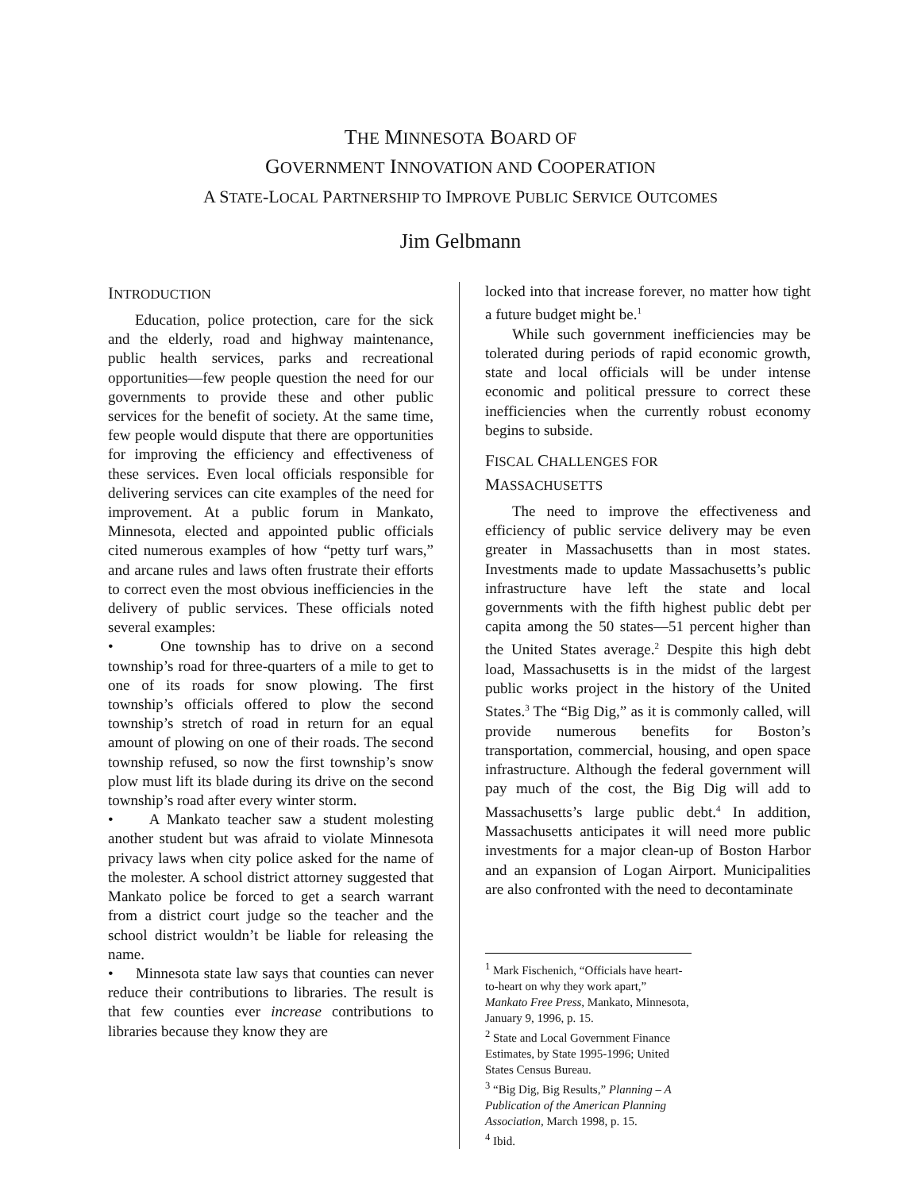THE MINNESOTA BOARD OF
GOVERNMENT INNOVATION AND COOPERATION
A STATE-LOCAL PARTNERSHIP TO IMPROVE PUBLIC SERVICE OUTCOMES
Jim Gelbmann
INTRODUCTION
Education, police protection, care for the sick and the elderly, road and highway maintenance, public health services, parks and recreational opportunities—few people question the need for our governments to provide these and other public services for the benefit of society. At the same time, few people would dispute that there are opportunities for improving the efficiency and effectiveness of these services. Even local officials responsible for delivering services can cite examples of the need for improvement. At a public forum in Mankato, Minnesota, elected and appointed public officials cited numerous examples of how “petty turf wars,” and arcane rules and laws often frustrate their efforts to correct even the most obvious inefficiencies in the delivery of public services. These officials noted several examples:
• One township has to drive on a second township’s road for three-quarters of a mile to get to one of its roads for snow plowing. The first township’s officials offered to plow the second township’s stretch of road in return for an equal amount of plowing on one of their roads. The second township refused, so now the first township’s snow plow must lift its blade during its drive on the second township’s road after every winter storm.
• A Mankato teacher saw a student molesting another student but was afraid to violate Minnesota privacy laws when city police asked for the name of the molester. A school district attorney suggested that Mankato police be forced to get a search warrant from a district court judge so the teacher and the school district wouldn’t be liable for releasing the name.
• Minnesota state law says that counties can never reduce their contributions to libraries. The result is that few counties ever increase contributions to libraries because they know they are
locked into that increase forever, no matter how tight a future budget might be.<sup>1</sup>
While such government inefficiencies may be tolerated during periods of rapid economic growth, state and local officials will be under intense economic and political pressure to correct these inefficiencies when the currently robust economy begins to subside.
FISCAL CHALLENGES FOR
MASSACHUSETTS
The need to improve the effectiveness and efficiency of public service delivery may be even greater in Massachusetts than in most states. Investments made to update Massachusetts’s public infrastructure have left the state and local governments with the fifth highest public debt per capita among the 50 states—51 percent higher than the United States average.<sup>2</sup> Despite this high debt load, Massachusetts is in the midst of the largest public works project in the history of the United States.<sup>3</sup> The “Big Dig,” as it is commonly called, will provide numerous benefits for Boston’s transportation, commercial, housing, and open space infrastructure. Although the federal government will pay much of the cost, the Big Dig will add to Massachusetts’s large public debt.<sup>4</sup> In addition, Massachusetts anticipates it will need more public investments for a major clean-up of Boston Harbor and an expansion of Logan Airport. Municipalities are also confronted with the need to decontaminate
<sup>1</sup> Mark Fischenich, “Officials have heart-to-heart on why they work apart,” Mankato Free Press, Mankato, Minnesota, January 9, 1996, p. 15.
<sup>2</sup> State and Local Government Finance Estimates, by State 1995-1996; United States Census Bureau.
<sup>3</sup> “Big Dig, Big Results,” Planning – A Publication of the American Planning Association, March 1998, p. 15.
<sup>4</sup> Ibid.